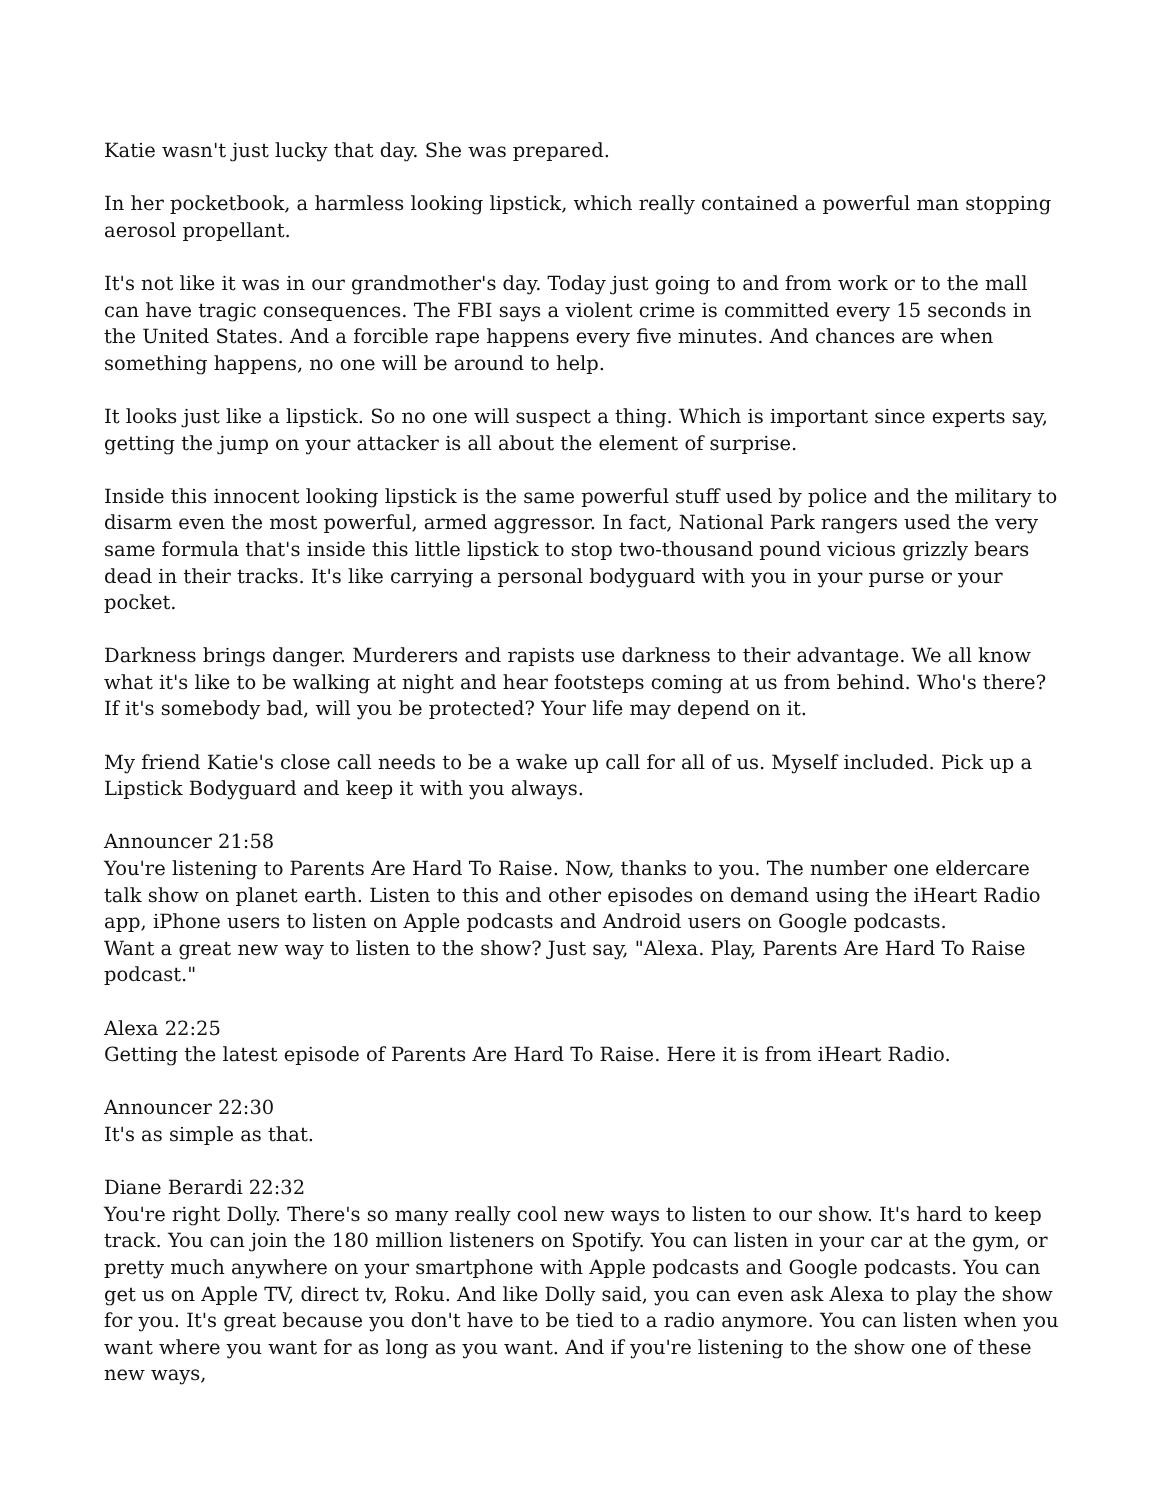Katie wasn't just lucky that day. She was prepared.
In her pocketbook, a harmless looking lipstick, which really contained a powerful man stopping aerosol propellant.
It's not like it was in our grandmother's day. Today just going to and from work or to the mall can have tragic consequences. The FBI says a violent crime is committed every 15 seconds in the United States. And a forcible rape happens every five minutes. And chances are when something happens, no one will be around to help.
It looks just like a lipstick. So no one will suspect a thing. Which is important since experts say, getting the jump on your attacker is all about the element of surprise.
Inside this innocent looking lipstick is the same powerful stuff used by police and the military to disarm even the most powerful, armed aggressor. In fact, National Park rangers used the very same formula that's inside this little lipstick to stop two-thousand pound vicious grizzly bears dead in their tracks. It's like carrying a personal bodyguard with you in your purse or your pocket.
Darkness brings danger. Murderers and rapists use darkness to their advantage. We all know what it's like to be walking at night and hear footsteps coming at us from behind. Who's there? If it's somebody bad, will you be protected? Your life may depend on it.
My friend Katie's close call needs to be a wake up call for all of us. Myself included. Pick up a Lipstick Bodyguard and keep it with you always.
Announcer 21:58
You're listening to Parents Are Hard To Raise. Now, thanks to you. The number one eldercare talk show on planet earth. Listen to this and other episodes on demand using the iHeart Radio app, iPhone users to listen on Apple podcasts and Android users on Google podcasts.
Want a great new way to listen to the show? Just say, "Alexa. Play, Parents Are Hard To Raise podcast."
Alexa 22:25
Getting the latest episode of Parents Are Hard To Raise. Here it is from iHeart Radio.
Announcer 22:30
It's as simple as that.
Diane Berardi 22:32
You're right Dolly. There's so many really cool new ways to listen to our show. It's hard to keep track. You can join the 180 million listeners on Spotify. You can listen in your car at the gym, or pretty much anywhere on your smartphone with Apple podcasts and Google podcasts. You can get us on Apple TV, direct tv, Roku. And like Dolly said, you can even ask Alexa to play the show for you. It's great because you don't have to be tied to a radio anymore. You can listen when you want where you want for as long as you want. And if you're listening to the show one of these new ways,